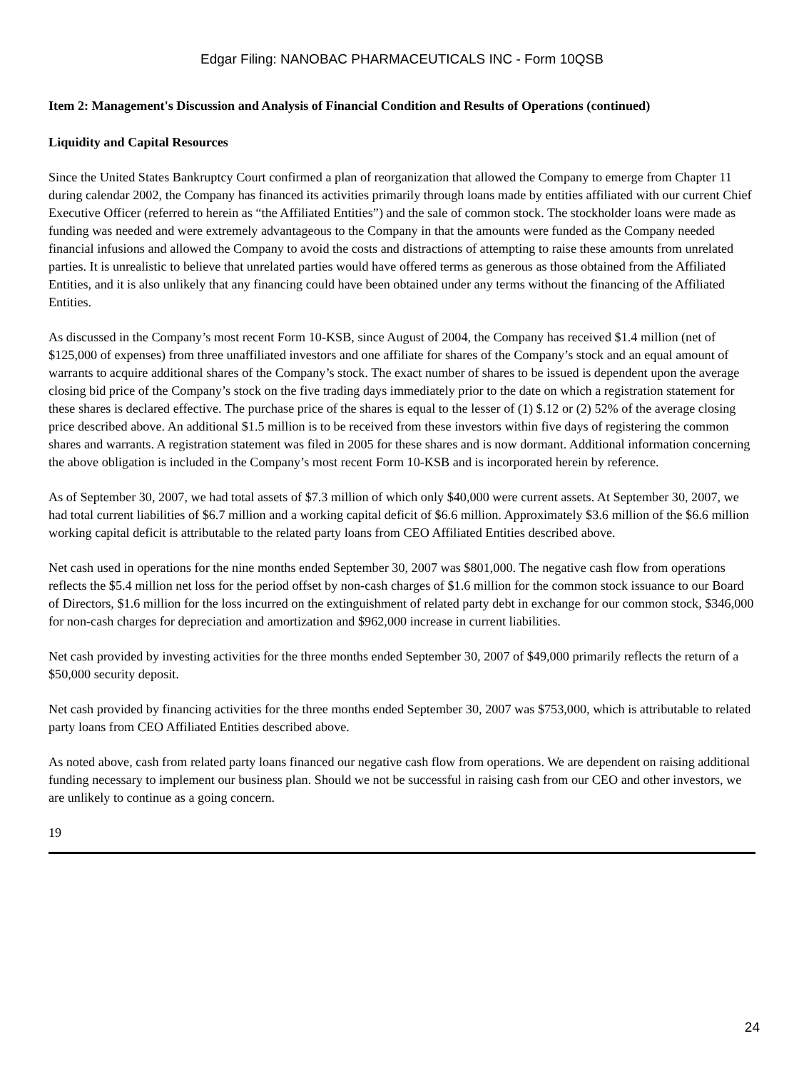Edgar Filing: NANOBAC PHARMACEUTICALS INC - Form 10QSB
Item 2: Management's Discussion and Analysis of Financial Condition and Results of Operations (continued)
Liquidity and Capital Resources
Since the United States Bankruptcy Court confirmed a plan of reorganization that allowed the Company to emerge from Chapter 11 during calendar 2002, the Company has financed its activities primarily through loans made by entities affiliated with our current Chief Executive Officer (referred to herein as “the Affiliated Entities”) and the sale of common stock. The stockholder loans were made as funding was needed and were extremely advantageous to the Company in that the amounts were funded as the Company needed financial infusions and allowed the Company to avoid the costs and distractions of attempting to raise these amounts from unrelated parties. It is unrealistic to believe that unrelated parties would have offered terms as generous as those obtained from the Affiliated Entities, and it is also unlikely that any financing could have been obtained under any terms without the financing of the Affiliated Entities.
As discussed in the Company’s most recent Form 10-KSB, since August of 2004, the Company has received $1.4 million (net of $125,000 of expenses) from three unaffiliated investors and one affiliate for shares of the Company’s stock and an equal amount of warrants to acquire additional shares of the Company’s stock. The exact number of shares to be issued is dependent upon the average closing bid price of the Company’s stock on the five trading days immediately prior to the date on which a registration statement for these shares is declared effective. The purchase price of the shares is equal to the lesser of (1) $.12 or (2) 52% of the average closing price described above. An additional $1.5 million is to be received from these investors within five days of registering the common shares and warrants. A registration statement was filed in 2005 for these shares and is now dormant. Additional information concerning the above obligation is included in the Company’s most recent Form 10-KSB and is incorporated herein by reference.
As of September 30, 2007, we had total assets of $7.3 million of which only $40,000 were current assets. At September 30, 2007, we had total current liabilities of $6.7 million and a working capital deficit of $6.6 million. Approximately $3.6 million of the $6.6 million working capital deficit is attributable to the related party loans from CEO Affiliated Entities described above.
Net cash used in operations for the nine months ended September 30, 2007 was $801,000. The negative cash flow from operations reflects the $5.4 million net loss for the period offset by non-cash charges of $1.6 million for the common stock issuance to our Board of Directors, $1.6 million for the loss incurred on the extinguishment of related party debt in exchange for our common stock, $346,000 for non-cash charges for depreciation and amortization and $962,000 increase in current liabilities.
Net cash provided by investing activities for the three months ended September 30, 2007 of $49,000 primarily reflects the return of a $50,000 security deposit.
Net cash provided by financing activities for the three months ended September 30, 2007 was $753,000, which is attributable to related party loans from CEO Affiliated Entities described above.
As noted above, cash from related party loans financed our negative cash flow from operations. We are dependent on raising additional funding necessary to implement our business plan. Should we not be successful in raising cash from our CEO and other investors, we are unlikely to continue as a going concern.
19
24